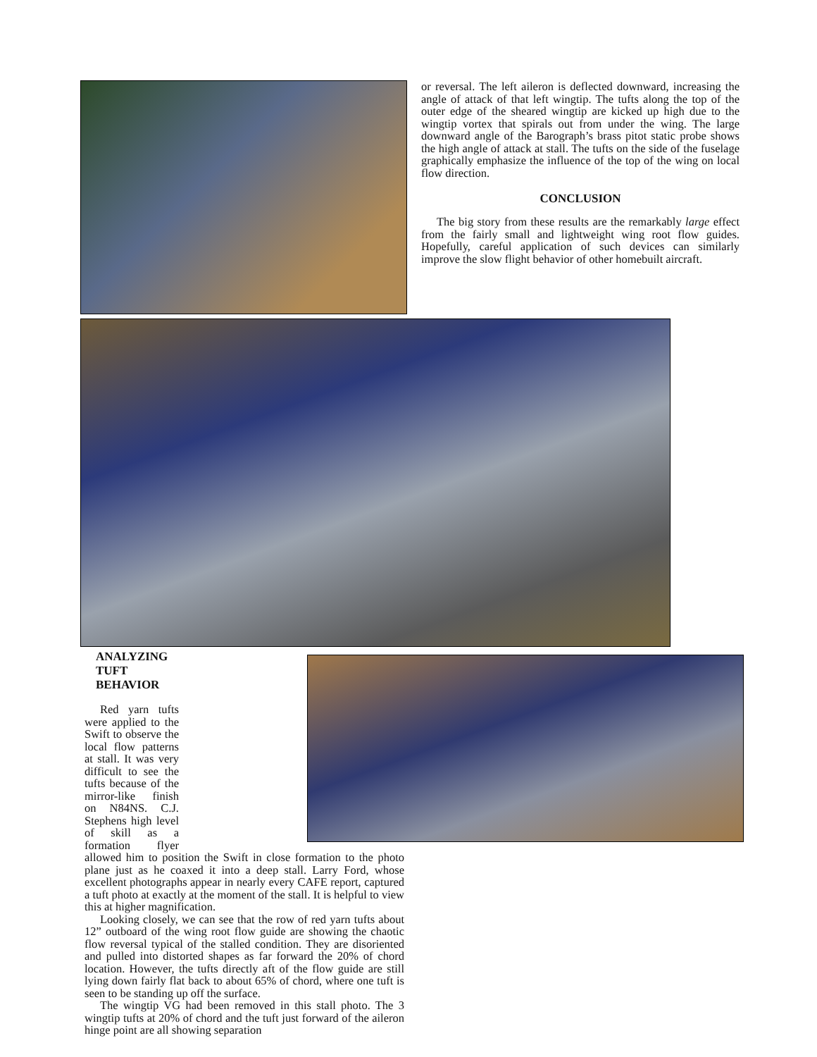or reversal. The left aileron is deflected downward, increasing the angle of attack of that left wingtip. The tufts along the top of the outer edge of the sheared wingtip are kicked up high due to the wingtip vortex that spirals out from under the wing. The large downward angle of the Barograph’s brass pitot static probe shows the high angle of attack at stall. The tufts on the side of the fuselage graphically emphasize the influence of the top of the wing on local flow direction.
CONCLUSION
The big story from these results are the remarkably large effect from the fairly small and lightweight wing root flow guides. Hopefully, careful application of such devices can similarly improve the slow flight behavior of other homebuilt aircraft.
ANALYZING TUFT BEHAVIOR
Red yarn tufts were applied to the Swift to observe the local flow patterns at stall. It was very difficult to see the tufts because of the mirror-like finish on N84NS. C.J. Stephens high level of skill as a formation flyer allowed him to position the Swift in close formation to the photo plane just as he coaxed it into a deep stall. Larry Ford, whose excellent photographs appear in nearly every CAFE report, captured a tuft photo at exactly at the moment of the stall. It is helpful to view this at higher magnification.
Looking closely, we can see that the row of red yarn tufts about 12” outboard of the wing root flow guide are showing the chaotic flow reversal typical of the stalled condition. They are disoriented and pulled into distorted shapes as far forward the 20% of chord location. However, the tufts directly aft of the flow guide are still lying down fairly flat back to about 65% of chord, where one tuft is seen to be standing up off the surface.
The wingtip VG had been removed in this stall photo. The 3 wingtip tufts at 20% of chord and the tuft just forward of the aileron hinge point are all showing separation